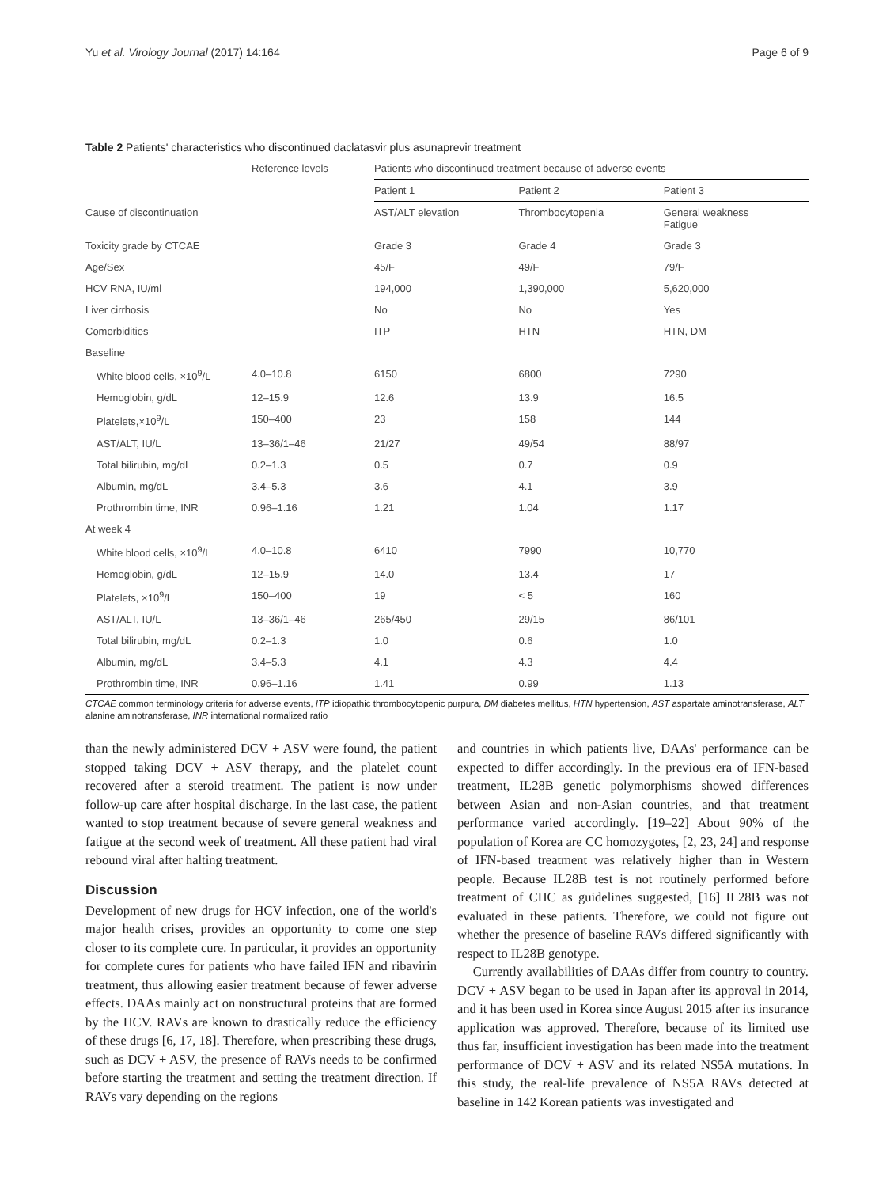Yu et al. Virology Journal (2017) 14:164 Page 6 of 9
Table 2 Patients' characteristics who discontinued daclatasvir plus asunaprevir treatment
| | Reference levels | Patients who discontinued treatment because of adverse events | | |
| --- | --- | --- | --- | --- |
| | | Patient 1 | Patient 2 | Patient 3 |
| Cause of discontinuation | | AST/ALT elevation | Thrombocytopenia | General weakness Fatigue |
| Toxicity grade by CTCAE | | Grade 3 | Grade 4 | Grade 3 |
| Age/Sex | | 45/F | 49/F | 79/F |
| HCV RNA, IU/ml | | 194,000 | 1,390,000 | 5,620,000 |
| Liver cirrhosis | | No | No | Yes |
| Comorbidities | | ITP | HTN | HTN, DM |
| Baseline | | | | |
| White blood cells, ×10<sup>9</sup>/L | 4.0–10.8 | 6150 | 6800 | 7290 |
| Hemoglobin, g/dL | 12–15.9 | 12.6 | 13.9 | 16.5 |
| Platelets,×10<sup>9</sup>/L | 150–400 | 23 | 158 | 144 |
| AST/ALT, IU/L | 13–36/1–46 | 21/27 | 49/54 | 88/97 |
| Total bilirubin, mg/dL | 0.2–1.3 | 0.5 | 0.7 | 0.9 |
| Albumin, mg/dL | 3.4–5.3 | 3.6 | 4.1 | 3.9 |
| Prothrombin time, INR | 0.96–1.16 | 1.21 | 1.04 | 1.17 |
| At week 4 | | | | |
| White blood cells, ×10<sup>9</sup>/L | 4.0–10.8 | 6410 | 7990 | 10,770 |
| Hemoglobin, g/dL | 12–15.9 | 14.0 | 13.4 | 17 |
| Platelets, ×10<sup>9</sup>/L | 150–400 | 19 | < 5 | 160 |
| AST/ALT, IU/L | 13–36/1–46 | 265/450 | 29/15 | 86/101 |
| Total bilirubin, mg/dL | 0.2–1.3 | 1.0 | 0.6 | 1.0 |
| Albumin, mg/dL | 3.4–5.3 | 4.1 | 4.3 | 4.4 |
| Prothrombin time, INR | 0.96–1.16 | 1.41 | 0.99 | 1.13 |
CTCAE common terminology criteria for adverse events, ITP idiopathic thrombocytopenic purpura, DM diabetes mellitus, HTN hypertension, AST aspartate aminotransferase, ALT alanine aminotransferase, INR international normalized ratio
than the newly administered DCV + ASV were found, the patient stopped taking DCV + ASV therapy, and the platelet count recovered after a steroid treatment. The patient is now under follow-up care after hospital discharge. In the last case, the patient wanted to stop treatment because of severe general weakness and fatigue at the second week of treatment. All these patient had viral rebound viral after halting treatment.
Discussion
Development of new drugs for HCV infection, one of the world's major health crises, provides an opportunity to come one step closer to its complete cure. In particular, it provides an opportunity for complete cures for patients who have failed IFN and ribavirin treatment, thus allowing easier treatment because of fewer adverse effects. DAAs mainly act on nonstructural proteins that are formed by the HCV. RAVs are known to drastically reduce the efficiency of these drugs [6, 17, 18]. Therefore, when prescribing these drugs, such as DCV + ASV, the presence of RAVs needs to be confirmed before starting the treatment and setting the treatment direction. If RAVs vary depending on the regions
and countries in which patients live, DAAs' performance can be expected to differ accordingly. In the previous era of IFN-based treatment, IL28B genetic polymorphisms showed differences between Asian and non-Asian countries, and that treatment performance varied accordingly. [19–22] About 90% of the population of Korea are CC homozygotes, [2, 23, 24] and response of IFN-based treatment was relatively higher than in Western people. Because IL28B test is not routinely performed before treatment of CHC as guidelines suggested, [16] IL28B was not evaluated in these patients. Therefore, we could not figure out whether the presence of baseline RAVs differed significantly with respect to IL28B genotype.
Currently availabilities of DAAs differ from country to country. DCV + ASV began to be used in Japan after its approval in 2014, and it has been used in Korea since August 2015 after its insurance application was approved. Therefore, because of its limited use thus far, insufficient investigation has been made into the treatment performance of DCV + ASV and its related NS5A mutations. In this study, the real-life prevalence of NS5A RAVs detected at baseline in 142 Korean patients was investigated and